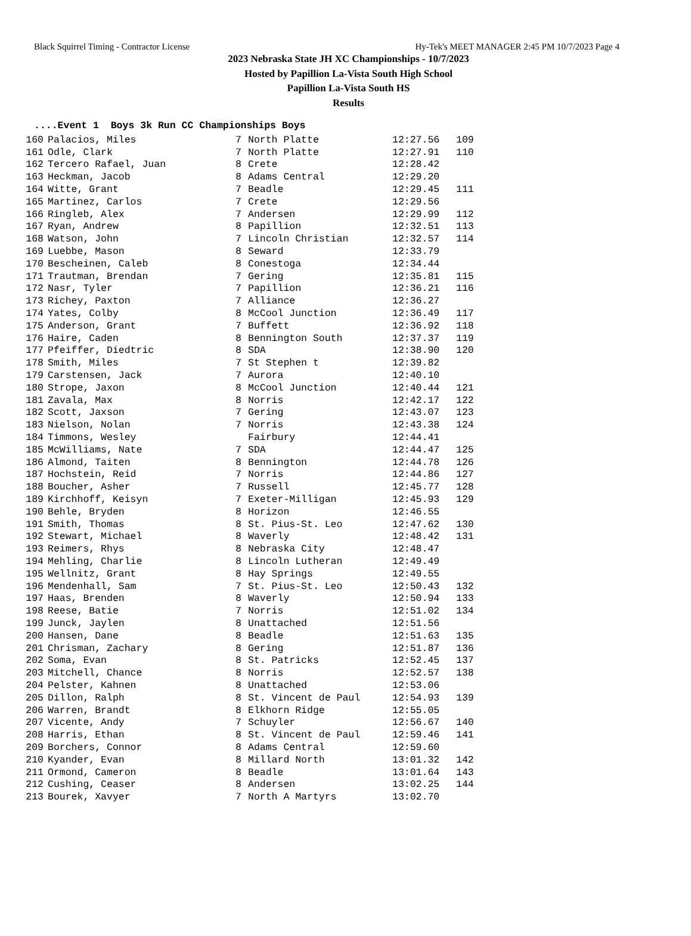Black Squirrel Timing - Contractor License Hy-Tek's MEET MANAGER 2:45 PM 10/7/2023 Page 4
2023 Nebraska State JH XC Championships - 10/7/2023
Hosted by Papillion La-Vista South High School
Papillion La-Vista South HS
Results
....Event 1 Boys 3k Run CC Championships Boys
| 160 | Palacios, Miles | 7 | North Platte | 12:27.56 | 109 |
| 161 | Odle, Clark | 7 | North Platte | 12:27.91 | 110 |
| 162 | Tercero Rafael, Juan | 8 | Crete | 12:28.42 | |
| 163 | Heckman, Jacob | 8 | Adams Central | 12:29.20 | |
| 164 | Witte, Grant | 7 | Beadle | 12:29.45 | 111 |
| 165 | Martinez, Carlos | 7 | Crete | 12:29.56 | |
| 166 | Ringleb, Alex | 7 | Andersen | 12:29.99 | 112 |
| 167 | Ryan, Andrew | 8 | Papillion | 12:32.51 | 113 |
| 168 | Watson, John | 7 | Lincoln Christian | 12:32.57 | 114 |
| 169 | Luebbe, Mason | 8 | Seward | 12:33.79 | |
| 170 | Bescheinen, Caleb | 8 | Conestoga | 12:34.44 | |
| 171 | Trautman, Brendan | 7 | Gering | 12:35.81 | 115 |
| 172 | Nasr, Tyler | 7 | Papillion | 12:36.21 | 116 |
| 173 | Richey, Paxton | 7 | Alliance | 12:36.27 | |
| 174 | Yates, Colby | 8 | McCool Junction | 12:36.49 | 117 |
| 175 | Anderson, Grant | 7 | Buffett | 12:36.92 | 118 |
| 176 | Haire, Caden | 8 | Bennington South | 12:37.37 | 119 |
| 177 | Pfeiffer, Diedtric | 8 | SDA | 12:38.90 | 120 |
| 178 | Smith, Miles | 7 | St Stephen t | 12:39.82 | |
| 179 | Carstensen, Jack | 7 | Aurora | 12:40.10 | |
| 180 | Strope, Jaxon | 8 | McCool Junction | 12:40.44 | 121 |
| 181 | Zavala, Max | 8 | Norris | 12:42.17 | 122 |
| 182 | Scott, Jaxson | 7 | Gering | 12:43.07 | 123 |
| 183 | Nielson, Nolan | 7 | Norris | 12:43.38 | 124 |
| 184 | Timmons, Wesley | | Fairbury | 12:44.41 | |
| 185 | McWilliams, Nate | 7 | SDA | 12:44.47 | 125 |
| 186 | Almond, Taiten | 8 | Bennington | 12:44.78 | 126 |
| 187 | Hochstein, Reid | 7 | Norris | 12:44.86 | 127 |
| 188 | Boucher, Asher | 7 | Russell | 12:45.77 | 128 |
| 189 | Kirchhoff, Keisyn | 7 | Exeter-Milligan | 12:45.93 | 129 |
| 190 | Behle, Bryden | 8 | Horizon | 12:46.55 | |
| 191 | Smith, Thomas | 8 | St. Pius-St. Leo | 12:47.62 | 130 |
| 192 | Stewart, Michael | 8 | Waverly | 12:48.42 | 131 |
| 193 | Reimers, Rhys | 8 | Nebraska City | 12:48.47 | |
| 194 | Mehling, Charlie | 8 | Lincoln Lutheran | 12:49.49 | |
| 195 | Wellnitz, Grant | 8 | Hay Springs | 12:49.55 | |
| 196 | Mendenhall, Sam | 7 | St. Pius-St. Leo | 12:50.43 | 132 |
| 197 | Haas, Brenden | 8 | Waverly | 12:50.94 | 133 |
| 198 | Reese, Batie | 7 | Norris | 12:51.02 | 134 |
| 199 | Junck, Jaylen | 8 | Unattached | 12:51.56 | |
| 200 | Hansen, Dane | 8 | Beadle | 12:51.63 | 135 |
| 201 | Chrisman, Zachary | 8 | Gering | 12:51.87 | 136 |
| 202 | Soma, Evan | 8 | St. Patricks | 12:52.45 | 137 |
| 203 | Mitchell, Chance | 8 | Norris | 12:52.57 | 138 |
| 204 | Pelster, Kahnen | 8 | Unattached | 12:53.06 | |
| 205 | Dillon, Ralph | 8 | St. Vincent de Paul | 12:54.93 | 139 |
| 206 | Warren, Brandt | 8 | Elkhorn Ridge | 12:55.05 | |
| 207 | Vicente, Andy | 7 | Schuyler | 12:56.67 | 140 |
| 208 | Harris, Ethan | 8 | St. Vincent de Paul | 12:59.46 | 141 |
| 209 | Borchers, Connor | 8 | Adams Central | 12:59.60 | |
| 210 | Kyander, Evan | 8 | Millard North | 13:01.32 | 142 |
| 211 | Ormond, Cameron | 8 | Beadle | 13:01.64 | 143 |
| 212 | Cushing, Ceaser | 8 | Andersen | 13:02.25 | 144 |
| 213 | Bourek, Xavyer | 7 | North A Martyrs | 13:02.70 | |